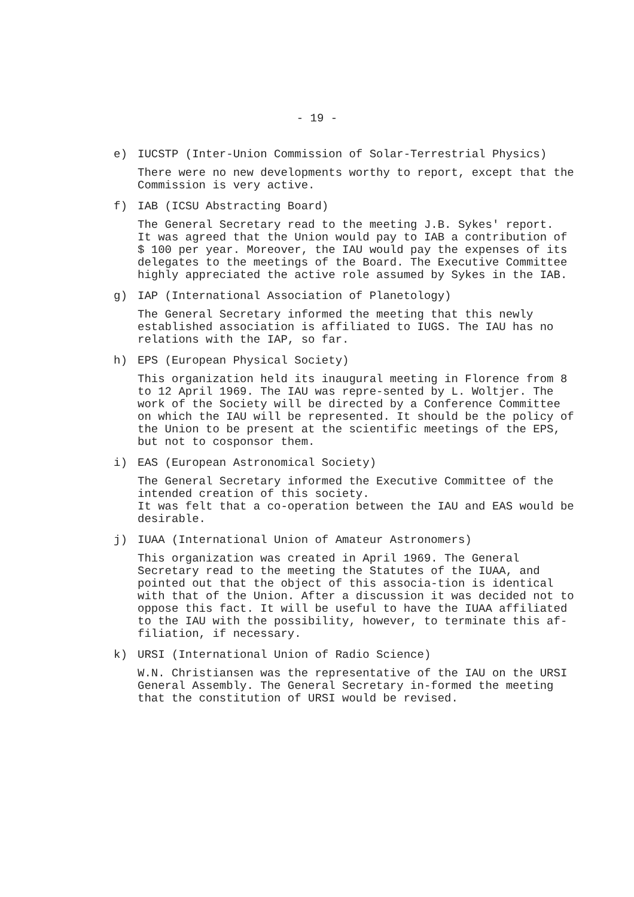- 19 -
e) IUCSTP (Inter-Union Commission of Solar-Terrestrial Physics)
There were no new developments worthy to report, except that the Commission is very active.
f) IAB (ICSU Abstracting Board)
The General Secretary read to the meeting J.B. Sykes' report.
It was agreed that the Union would pay to IAB a contribution of $ 100 per year. Moreover, the IAU would pay the expenses of its delegates to the meetings of the Board. The Executive Committee highly appreciated the active role assumed by Sykes in the IAB.
g) IAP (International Association of Planetology)
The General Secretary informed the meeting that this newly established association is affiliated to IUGS. The IAU has no relations with the IAP, so far.
h) EPS (European Physical Society)
This organization held its inaugural meeting in Florence from 8 to 12 April 1969. The IAU was repre-sented by L. Woltjer. The work of the Society will be directed by a Conference Committee on which the IAU will be represented. It should be the policy of the Union to be present at the scientific meetings of the EPS, but not to cosponsor them.
i) EAS (European Astronomical Society)
The General Secretary informed the Executive Committee of the intended creation of this society.
It was felt that a co-operation between the IAU and EAS would be desirable.
j) IUAA (International Union of Amateur Astronomers)
This organization was created in April 1969. The General Secretary read to the meeting the Statutes of the IUAA, and pointed out that the object of this associa-tion is identical with that of the Union. After a discussion it was decided not to oppose this fact. It will be useful to have the IUAA affiliated to the IAU with the possibility, however, to terminate this af-filiation, if necessary.
k) URSI (International Union of Radio Science)
W.N. Christiansen was the representative of the IAU on the URSI General Assembly. The General Secretary in-formed the meeting that the constitution of URSI would be revised.